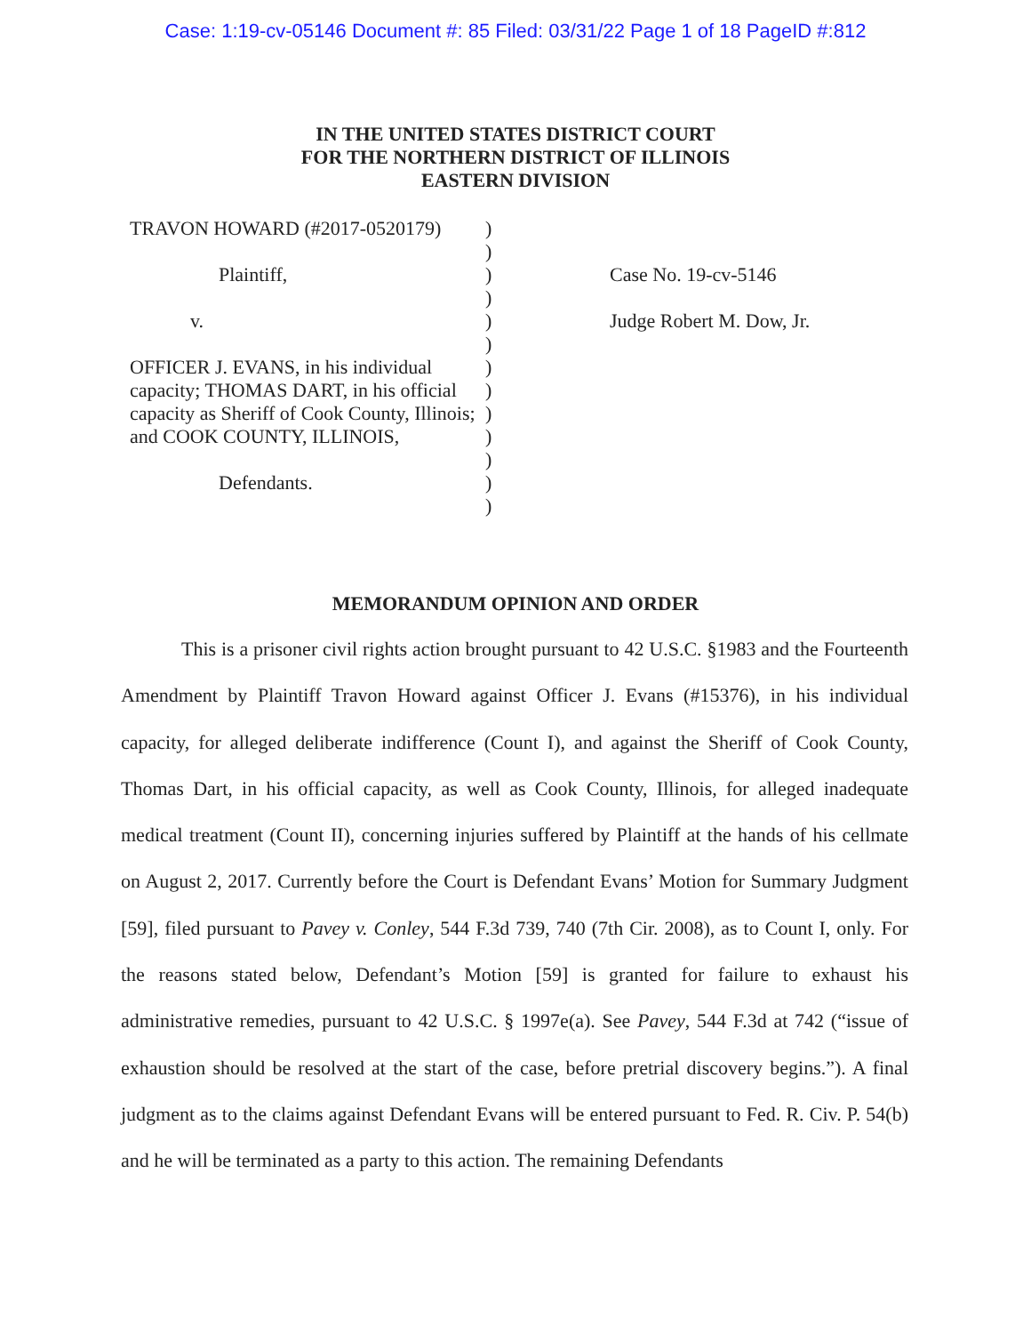Case: 1:19-cv-05146 Document #: 85 Filed: 03/31/22 Page 1 of 18 PageID #:812
IN THE UNITED STATES DISTRICT COURT
FOR THE NORTHERN DISTRICT OF ILLINOIS
EASTERN DIVISION
TRAVON HOWARD (#2017-0520179)
Plaintiff,
v.
OFFICER J. EVANS, in his individual capacity; THOMAS DART, in his official capacity as Sheriff of Cook County, Illinois; and COOK COUNTY, ILLINOIS,
Defendants.
)
)
)
)
)
)
)
)
)
)
)
)
)
Case No. 19-cv-5146
Judge Robert M. Dow, Jr.
MEMORANDUM OPINION AND ORDER
This is a prisoner civil rights action brought pursuant to 42 U.S.C. §1983 and the Fourteenth Amendment by Plaintiff Travon Howard against Officer J. Evans (#15376), in his individual capacity, for alleged deliberate indifference (Count I), and against the Sheriff of Cook County, Thomas Dart, in his official capacity, as well as Cook County, Illinois, for alleged inadequate medical treatment (Count II), concerning injuries suffered by Plaintiff at the hands of his cellmate on August 2, 2017. Currently before the Court is Defendant Evans’ Motion for Summary Judgment [59], filed pursuant to Pavey v. Conley, 544 F.3d 739, 740 (7th Cir. 2008), as to Count I, only. For the reasons stated below, Defendant’s Motion [59] is granted for failure to exhaust his administrative remedies, pursuant to 42 U.S.C. § 1997e(a). See Pavey, 544 F.3d at 742 (“issue of exhaustion should be resolved at the start of the case, before pretrial discovery begins.”). A final judgment as to the claims against Defendant Evans will be entered pursuant to Fed. R. Civ. P. 54(b) and he will be terminated as a party to this action. The remaining Defendants